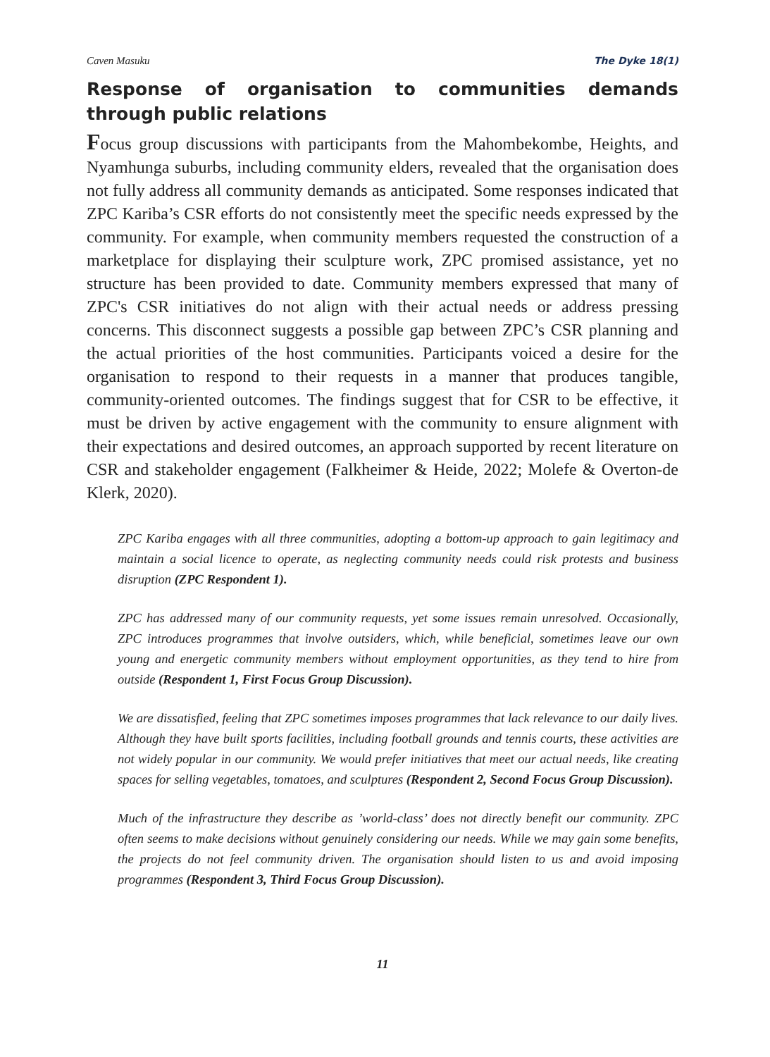Caven Masuku The Dyke 18(1)
Response of organisation to communities demands through public relations
Focus group discussions with participants from the Mahombekombe, Heights, and Nyamhunga suburbs, including community elders, revealed that the organisation does not fully address all community demands as anticipated. Some responses indicated that ZPC Kariba’s CSR efforts do not consistently meet the specific needs expressed by the community. For example, when community members requested the construction of a marketplace for displaying their sculpture work, ZPC promised assistance, yet no structure has been provided to date. Community members expressed that many of ZPC's CSR initiatives do not align with their actual needs or address pressing concerns. This disconnect suggests a possible gap between ZPC’s CSR planning and the actual priorities of the host communities. Participants voiced a desire for the organisation to respond to their requests in a manner that produces tangible, community-oriented outcomes. The findings suggest that for CSR to be effective, it must be driven by active engagement with the community to ensure alignment with their expectations and desired outcomes, an approach supported by recent literature on CSR and stakeholder engagement (Falkheimer & Heide, 2022; Molefe & Overton-de Klerk, 2020).
ZPC Kariba engages with all three communities, adopting a bottom-up approach to gain legitimacy and maintain a social licence to operate, as neglecting community needs could risk protests and business disruption (ZPC Respondent 1).
ZPC has addressed many of our community requests, yet some issues remain unresolved. Occasionally, ZPC introduces programmes that involve outsiders, which, while beneficial, sometimes leave our own young and energetic community members without employment opportunities, as they tend to hire from outside (Respondent 1, First Focus Group Discussion).
We are dissatisfied, feeling that ZPC sometimes imposes programmes that lack relevance to our daily lives. Although they have built sports facilities, including football grounds and tennis courts, these activities are not widely popular in our community. We would prefer initiatives that meet our actual needs, like creating spaces for selling vegetables, tomatoes, and sculptures (Respondent 2, Second Focus Group Discussion).
Much of the infrastructure they describe as ’world-class’ does not directly benefit our community. ZPC often seems to make decisions without genuinely considering our needs. While we may gain some benefits, the projects do not feel community driven. The organisation should listen to us and avoid imposing programmes (Respondent 3, Third Focus Group Discussion).
11